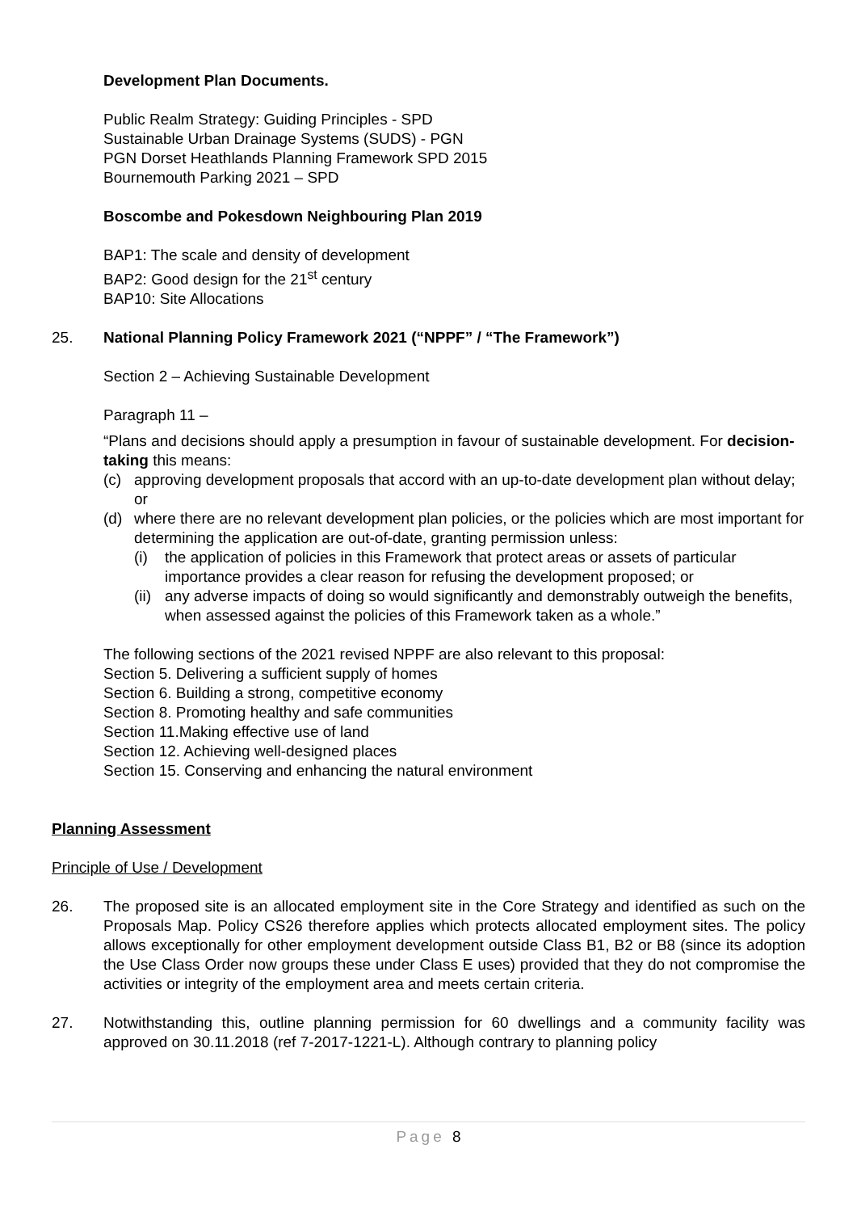Development Plan Documents.
Public Realm Strategy: Guiding Principles - SPD
Sustainable Urban Drainage Systems (SUDS) - PGN
PGN Dorset Heathlands Planning Framework SPD 2015
Bournemouth Parking 2021 – SPD
Boscombe and Pokesdown Neighbouring Plan 2019
BAP1: The scale and density of development
BAP2: Good design for the 21<sup>st</sup> century
BAP10: Site Allocations
25. National Planning Policy Framework 2021 (“NPPF” / “The Framework”)
Section 2 – Achieving Sustainable Development
Paragraph 11 –
“Plans and decisions should apply a presumption in favour of sustainable development. For decision-taking this means:
(c) approving development proposals that accord with an up-to-date development plan without delay; or
(d) where there are no relevant development plan policies, or the policies which are most important for determining the application are out-of-date, granting permission unless:
(i) the application of policies in this Framework that protect areas or assets of particular importance provides a clear reason for refusing the development proposed; or
(ii) any adverse impacts of doing so would significantly and demonstrably outweigh the benefits, when assessed against the policies of this Framework taken as a whole.”
The following sections of the 2021 revised NPPF are also relevant to this proposal:
Section 5. Delivering a sufficient supply of homes
Section 6. Building a strong, competitive economy
Section 8. Promoting healthy and safe communities
Section 11.Making effective use of land
Section 12. Achieving well-designed places
Section 15. Conserving and enhancing the natural environment
Planning Assessment
Principle of Use / Development
26. The proposed site is an allocated employment site in the Core Strategy and identified as such on the Proposals Map. Policy CS26 therefore applies which protects allocated employment sites. The policy allows exceptionally for other employment development outside Class B1, B2 or B8 (since its adoption the Use Class Order now groups these under Class E uses) provided that they do not compromise the activities or integrity of the employment area and meets certain criteria.
27. Notwithstanding this, outline planning permission for 60 dwellings and a community facility was approved on 30.11.2018 (ref 7-2017-1221-L). Although contrary to planning policy
Page 8